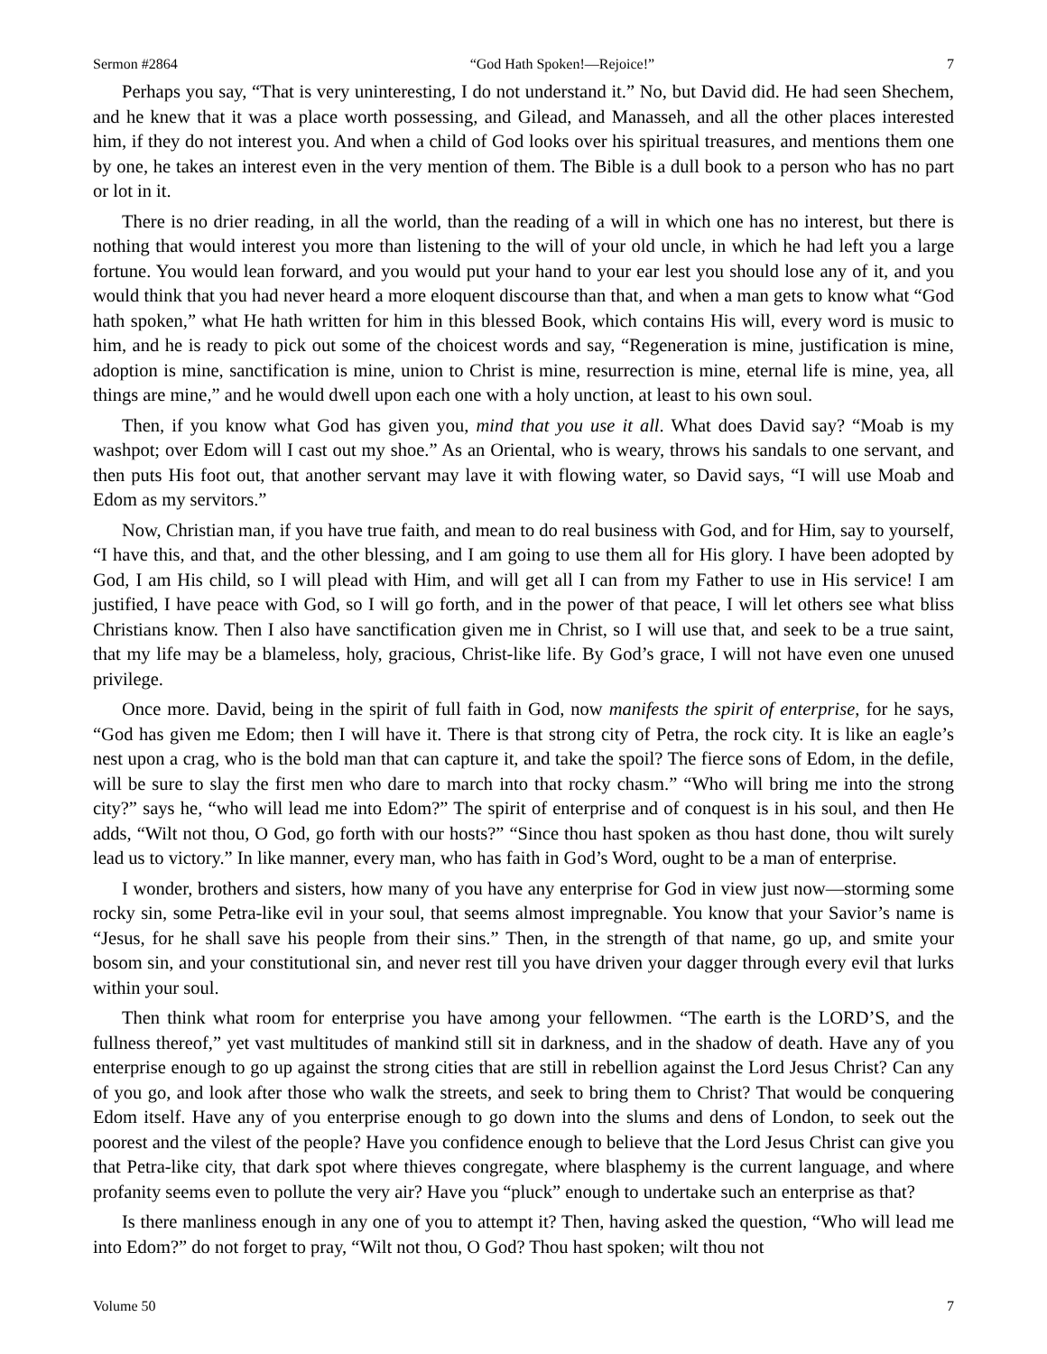Sermon #2864 “God Hath Spoken!—Rejoice!” 7
Perhaps you say, “That is very uninteresting, I do not understand it.” No, but David did. He had seen Shechem, and he knew that it was a place worth possessing, and Gilead, and Manasseh, and all the other places interested him, if they do not interest you. And when a child of God looks over his spiritual treasures, and mentions them one by one, he takes an interest even in the very mention of them. The Bible is a dull book to a person who has no part or lot in it.
There is no drier reading, in all the world, than the reading of a will in which one has no interest, but there is nothing that would interest you more than listening to the will of your old uncle, in which he had left you a large fortune. You would lean forward, and you would put your hand to your ear lest you should lose any of it, and you would think that you had never heard a more eloquent discourse than that, and when a man gets to know what “God hath spoken,” what He hath written for him in this blessed Book, which contains His will, every word is music to him, and he is ready to pick out some of the choicest words and say, “Regeneration is mine, justification is mine, adoption is mine, sanctification is mine, union to Christ is mine, resurrection is mine, eternal life is mine, yea, all things are mine,” and he would dwell upon each one with a holy unction, at least to his own soul.
Then, if you know what God has given you, mind that you use it all. What does David say? “Moab is my washpot; over Edom will I cast out my shoe.” As an Oriental, who is weary, throws his sandals to one servant, and then puts His foot out, that another servant may lave it with flowing water, so David says, “I will use Moab and Edom as my servitors.”
Now, Christian man, if you have true faith, and mean to do real business with God, and for Him, say to yourself, “I have this, and that, and the other blessing, and I am going to use them all for His glory. I have been adopted by God, I am His child, so I will plead with Him, and will get all I can from my Father to use in His service! I am justified, I have peace with God, so I will go forth, and in the power of that peace, I will let others see what bliss Christians know. Then I also have sanctification given me in Christ, so I will use that, and seek to be a true saint, that my life may be a blameless, holy, gracious, Christ-like life. By God’s grace, I will not have even one unused privilege.
Once more. David, being in the spirit of full faith in God, now manifests the spirit of enterprise, for he says, “God has given me Edom; then I will have it. There is that strong city of Petra, the rock city. It is like an eagle’s nest upon a crag, who is the bold man that can capture it, and take the spoil? The fierce sons of Edom, in the defile, will be sure to slay the first men who dare to march into that rocky chasm.” “Who will bring me into the strong city?” says he, “who will lead me into Edom?” The spirit of enterprise and of conquest is in his soul, and then He adds, “Wilt not thou, O God, go forth with our hosts?” “Since thou hast spoken as thou hast done, thou wilt surely lead us to victory.” In like manner, every man, who has faith in God’s Word, ought to be a man of enterprise.
I wonder, brothers and sisters, how many of you have any enterprise for God in view just now—storming some rocky sin, some Petra-like evil in your soul, that seems almost impregnable. You know that your Savior’s name is “Jesus, for he shall save his people from their sins.” Then, in the strength of that name, go up, and smite your bosom sin, and your constitutional sin, and never rest till you have driven your dagger through every evil that lurks within your soul.
Then think what room for enterprise you have among your fellowmen. “The earth is the LORD’S, and the fullness thereof,” yet vast multitudes of mankind still sit in darkness, and in the shadow of death. Have any of you enterprise enough to go up against the strong cities that are still in rebellion against the Lord Jesus Christ? Can any of you go, and look after those who walk the streets, and seek to bring them to Christ? That would be conquering Edom itself. Have any of you enterprise enough to go down into the slums and dens of London, to seek out the poorest and the vilest of the people? Have you confidence enough to believe that the Lord Jesus Christ can give you that Petra-like city, that dark spot where thieves congregate, where blasphemy is the current language, and where profanity seems even to pollute the very air? Have you “pluck” enough to undertake such an enterprise as that?
Is there manliness enough in any one of you to attempt it? Then, having asked the question, “Who will lead me into Edom?” do not forget to pray, “Wilt not thou, O God? Thou hast spoken; wilt thou not
Volume 50 7